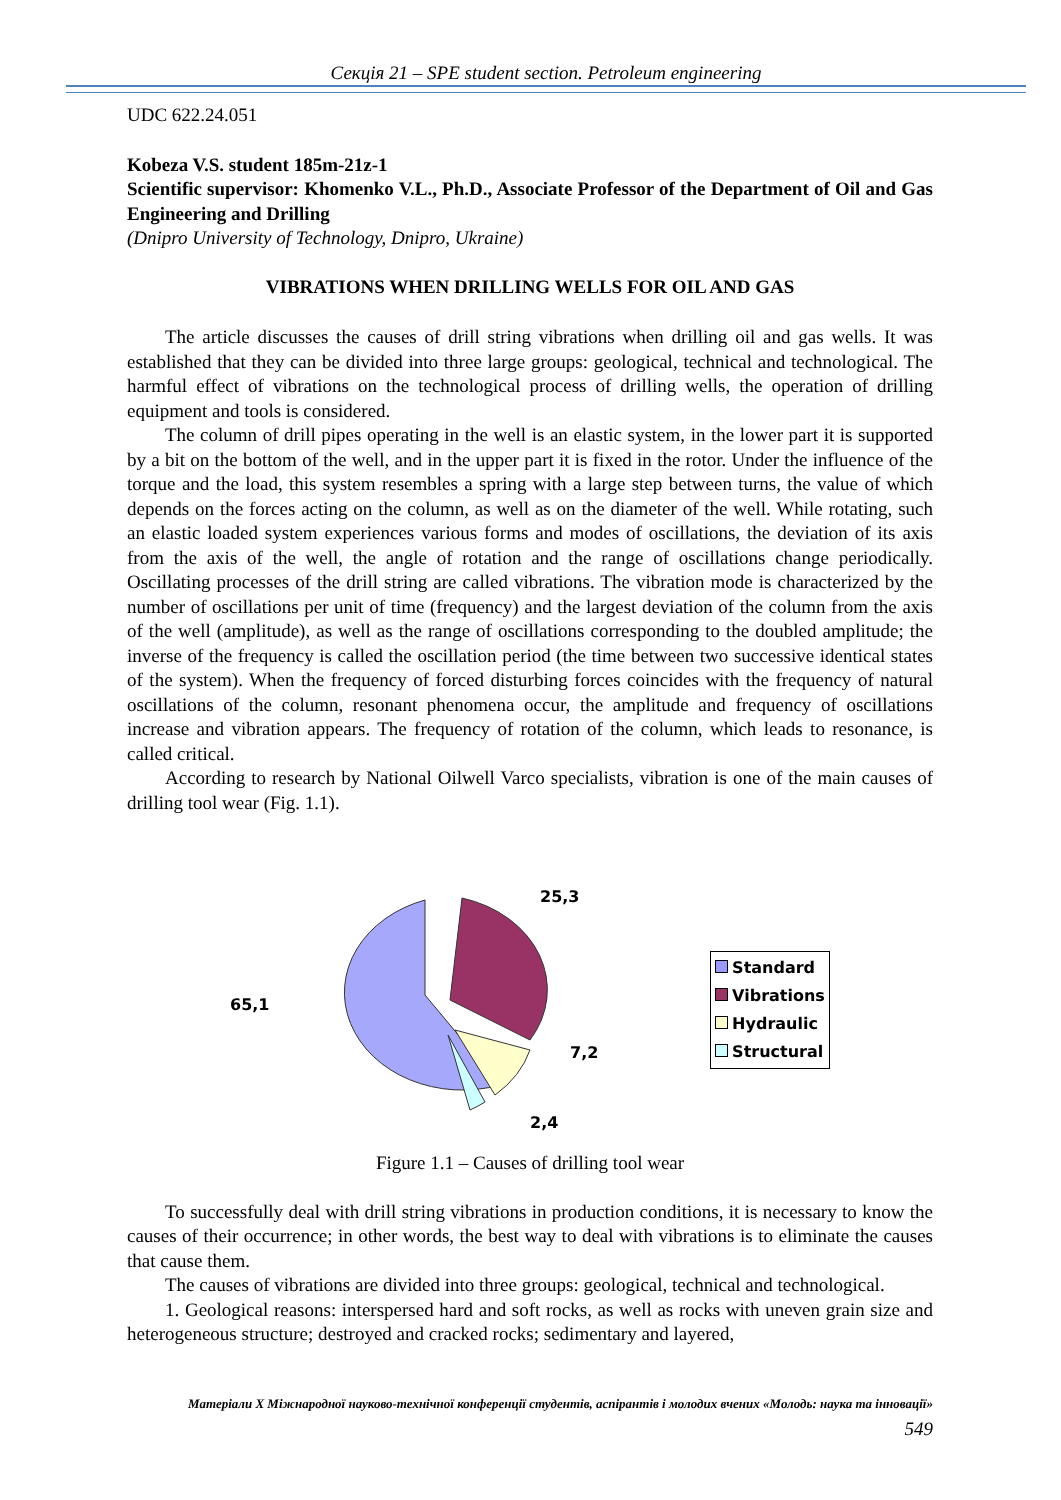Секція 21 – SPE student section. Petroleum engineering
UDC 622.24.051
Kobeza V.S. student 185m-21z-1
Scientific supervisor: Khomenko V.L., Ph.D., Associate Professor of the Department of Oil and Gas Engineering and Drilling
(Dnipro University of Technology, Dnipro, Ukraine)
VIBRATIONS WHEN DRILLING WELLS FOR OIL AND GAS
The article discusses the causes of drill string vibrations when drilling oil and gas wells. It was established that they can be divided into three large groups: geological, technical and technological. The harmful effect of vibrations on the technological process of drilling wells, the operation of drilling equipment and tools is considered.
The column of drill pipes operating in the well is an elastic system, in the lower part it is supported by a bit on the bottom of the well, and in the upper part it is fixed in the rotor. Under the influence of the torque and the load, this system resembles a spring with a large step between turns, the value of which depends on the forces acting on the column, as well as on the diameter of the well. While rotating, such an elastic loaded system experiences various forms and modes of oscillations, the deviation of its axis from the axis of the well, the angle of rotation and the range of oscillations change periodically. Oscillating processes of the drill string are called vibrations. The vibration mode is characterized by the number of oscillations per unit of time (frequency) and the largest deviation of the column from the axis of the well (amplitude), as well as the range of oscillations corresponding to the doubled amplitude; the inverse of the frequency is called the oscillation period (the time between two successive identical states of the system). When the frequency of forced disturbing forces coincides with the frequency of natural oscillations of the column, resonant phenomena occur, the amplitude and frequency of oscillations increase and vibration appears. The frequency of rotation of the column, which leads to resonance, is called critical.
According to research by National Oilwell Varco specialists, vibration is one of the main causes of drilling tool wear (Fig. 1.1).
25,3
65,1
7,2
2,4
Standard
Vibrations
Hydraulic
Structural
Figure 1.1 – Causes of drilling tool wear
To successfully deal with drill string vibrations in production conditions, it is necessary to know the causes of their occurrence; in other words, the best way to deal with vibrations is to eliminate the causes that cause them.
The causes of vibrations are divided into three groups: geological, technical and technological.
1. Geological reasons: interspersed hard and soft rocks, as well as rocks with uneven grain size and heterogeneous structure; destroyed and cracked rocks; sedimentary and layered,
Матеріали X Міжнародної науково-технічної конференції студентів, аспірантів і молодих вчених «Молодь: наука та інновації»
549